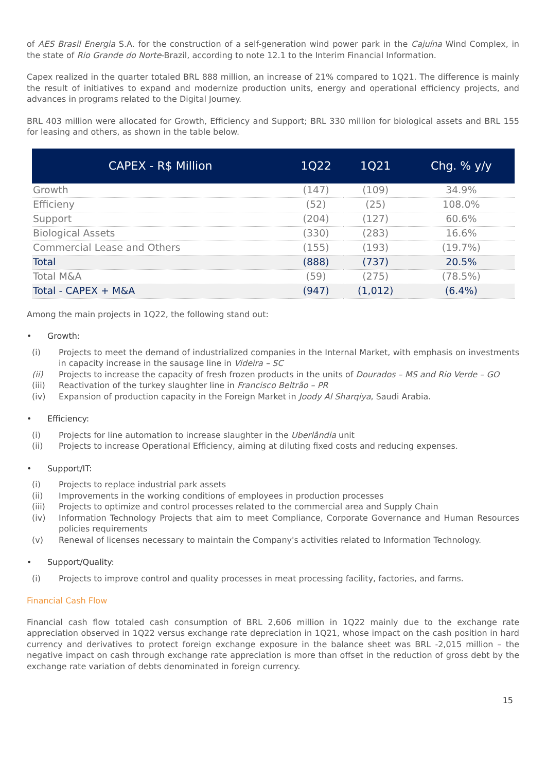of AES Brasil Energia S.A. for the construction of a self-generation wind power park in the Cajuína Wind Complex, in the state of Rio Grande do Norte-Brazil, according to note 12.1 to the Interim Financial Information.
Capex realized in the quarter totaled BRL 888 million, an increase of 21% compared to 1Q21. The difference is mainly the result of initiatives to expand and modernize production units, energy and operational efficiency projects, and advances in programs related to the Digital Journey.
BRL 403 million were allocated for Growth, Efficiency and Support; BRL 330 million for biological assets and BRL 155 for leasing and others, as shown in the table below.
| CAPEX - R$ Million | 1Q22 | 1Q21 | Chg. % y/y |
| --- | --- | --- | --- |
| Growth | (147) | (109) | 34.9% |
| Efficieny | (52) | (25) | 108.0% |
| Support | (204) | (127) | 60.6% |
| Biological Assets | (330) | (283) | 16.6% |
| Commercial Lease and Others | (155) | (193) | (19.7%) |
| Total | (888) | (737) | 20.5% |
| Total M&A | (59) | (275) | (78.5%) |
| Total - CAPEX + M&A | (947) | (1,012) | (6.4%) |
Among the main projects in 1Q22, the following stand out:
• Growth:
(i) Projects to meet the demand of industrialized companies in the Internal Market, with emphasis on investments in capacity increase in the sausage line in Videira – SC
(ii) Projects to increase the capacity of fresh frozen products in the units of Dourados – MS and Rio Verde – GO
(iii) Reactivation of the turkey slaughter line in Francisco Beltrão – PR
(iv) Expansion of production capacity in the Foreign Market in Joody Al Sharqiya, Saudi Arabia.
• Efficiency:
(i) Projects for line automation to increase slaughter in the Uberlândia unit
(ii) Projects to increase Operational Efficiency, aiming at diluting fixed costs and reducing expenses.
• Support/IT:
(i) Projects to replace industrial park assets
(ii) Improvements in the working conditions of employees in production processes
(iii) Projects to optimize and control processes related to the commercial area and Supply Chain
(iv) Information Technology Projects that aim to meet Compliance, Corporate Governance and Human Resources policies requirements
(v) Renewal of licenses necessary to maintain the Company's activities related to Information Technology.
• Support/Quality:
(i) Projects to improve control and quality processes in meat processing facility, factories, and farms.
Financial Cash Flow
Financial cash flow totaled cash consumption of BRL 2,606 million in 1Q22 mainly due to the exchange rate appreciation observed in 1Q22 versus exchange rate depreciation in 1Q21, whose impact on the cash position in hard currency and derivatives to protect foreign exchange exposure in the balance sheet was BRL -2,015 million – the negative impact on cash through exchange rate appreciation is more than offset in the reduction of gross debt by the exchange rate variation of debts denominated in foreign currency.
15